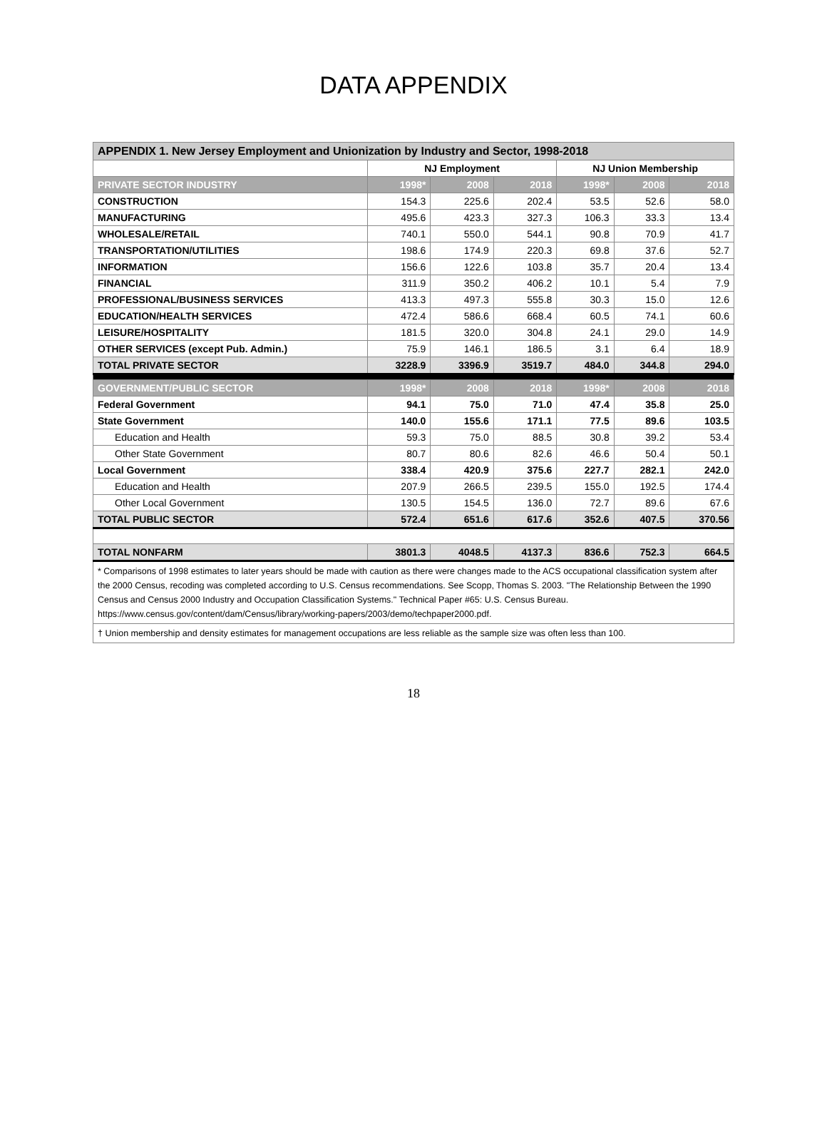DATA APPENDIX
| APPENDIX 1. New Jersey Employment and Unionization by Industry and Sector, 1998-2018 | | | | | | |
| | NJ Employment | | | NJ Union Membership | | |
| PRIVATE SECTOR INDUSTRY | 1998* | 2008 | 2018 | 1998* | 2008 | 2018 |
| CONSTRUCTION | 154.3 | 225.6 | 202.4 | 53.5 | 52.6 | 58.0 |
| MANUFACTURING | 495.6 | 423.3 | 327.3 | 106.3 | 33.3 | 13.4 |
| WHOLESALE/RETAIL | 740.1 | 550.0 | 544.1 | 90.8 | 70.9 | 41.7 |
| TRANSPORTATION/UTILITIES | 198.6 | 174.9 | 220.3 | 69.8 | 37.6 | 52.7 |
| INFORMATION | 156.6 | 122.6 | 103.8 | 35.7 | 20.4 | 13.4 |
| FINANCIAL | 311.9 | 350.2 | 406.2 | 10.1 | 5.4 | 7.9 |
| PROFESSIONAL/BUSINESS SERVICES | 413.3 | 497.3 | 555.8 | 30.3 | 15.0 | 12.6 |
| EDUCATION/HEALTH SERVICES | 472.4 | 586.6 | 668.4 | 60.5 | 74.1 | 60.6 |
| LEISURE/HOSPITALITY | 181.5 | 320.0 | 304.8 | 24.1 | 29.0 | 14.9 |
| OTHER SERVICES (except Pub. Admin.) | 75.9 | 146.1 | 186.5 | 3.1 | 6.4 | 18.9 |
| TOTAL PRIVATE SECTOR | 3228.9 | 3396.9 | 3519.7 | 484.0 | 344.8 | 294.0 |
| GOVERNMENT/PUBLIC SECTOR | 1998* | 2008 | 2018 | 1998* | 2008 | 2018 |
| Federal Government | 94.1 | 75.0 | 71.0 | 47.4 | 35.8 | 25.0 |
| State Government | 140.0 | 155.6 | 171.1 | 77.5 | 89.6 | 103.5 |
| Education and Health | 59.3 | 75.0 | 88.5 | 30.8 | 39.2 | 53.4 |
| Other State Government | 80.7 | 80.6 | 82.6 | 46.6 | 50.4 | 50.1 |
| Local Government | 338.4 | 420.9 | 375.6 | 227.7 | 282.1 | 242.0 |
| Education and Health | 207.9 | 266.5 | 239.5 | 155.0 | 192.5 | 174.4 |
| Other Local Government | 130.5 | 154.5 | 136.0 | 72.7 | 89.6 | 67.6 |
| TOTAL PUBLIC SECTOR | 572.4 | 651.6 | 617.6 | 352.6 | 407.5 | 370.56 |
| TOTAL NONFARM | 3801.3 | 4048.5 | 4137.3 | 836.6 | 752.3 | 664.5 |
| * Comparisons of 1998 estimates to later years should be made with caution as there were changes made to the ACS occupational classification system after the 2000 Census, recoding was completed according to U.S. Census recommendations. See Scopp, Thomas S. 2003. "The Relationship Between the 1990 Census and Census 2000 Industry and Occupation Classification Systems." Technical Paper #65: U.S. Census Bureau. https://www.census.gov/content/dam/Census/library/working-papers/2003/demo/techpaper2000.pdf. | | | | | | |
| † Union membership and density estimates for management occupations are less reliable as the sample size was often less than 100. | | | | | | |
18